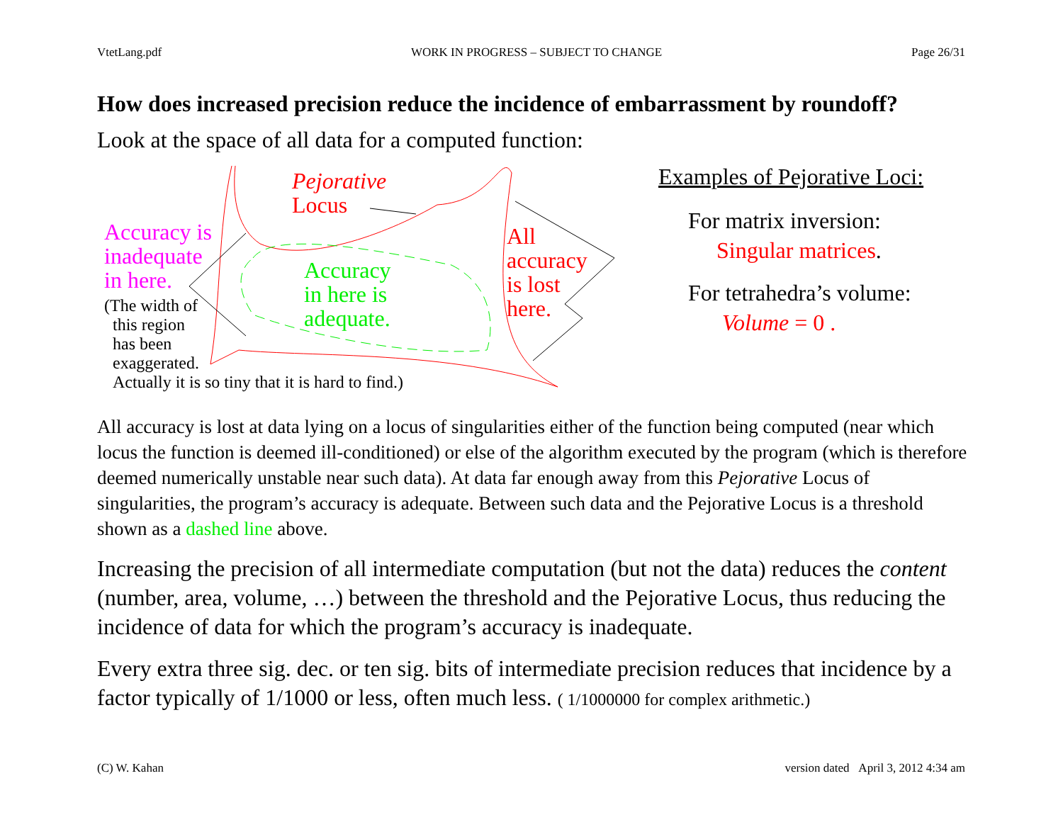VtetLang.pdf WORK IN PROGRESS – SUBJECT TO CHANGE Page 26/31
How does increased precision reduce the incidence of embarrassment by roundoff?
Look at the space of all data for a computed function:
Pejorative
Locus
Accuracy is
inadequate
in here.
(The width of
this region
has been
exaggerated.
Actually it is so tiny that it is hard to find.)
Accuracy
in here is
adequate.
All
accuracy
is lost
here.
Examples of Pejorative Loci:
For matrix inversion:
Singular matrices.
For tetrahedra’s volume:
Volume = 0 .
All accuracy is lost at data lying on a locus of singularities either of the function being computed (near which locus the function is deemed ill-conditioned) or else of the algorithm executed by the program (which is therefore deemed numerically unstable near such data). At data far enough away from this Pejorative Locus of singularities, the program’s accuracy is adequate. Between such data and the Pejorative Locus is a threshold shown as a dashed line above.
Increasing the precision of all intermediate computation (but not the data) reduces the content (number, area, volume, …) between the threshold and the Pejorative Locus, thus reducing the incidence of data for which the program’s accuracy is inadequate.
Every extra three sig. dec. or ten sig. bits of intermediate precision reduces that incidence by a factor typically of 1/1000 or less, often much less. ( 1/1000000 for complex arithmetic.)
(C) W. Kahan version dated April 3, 2012 4:34 am